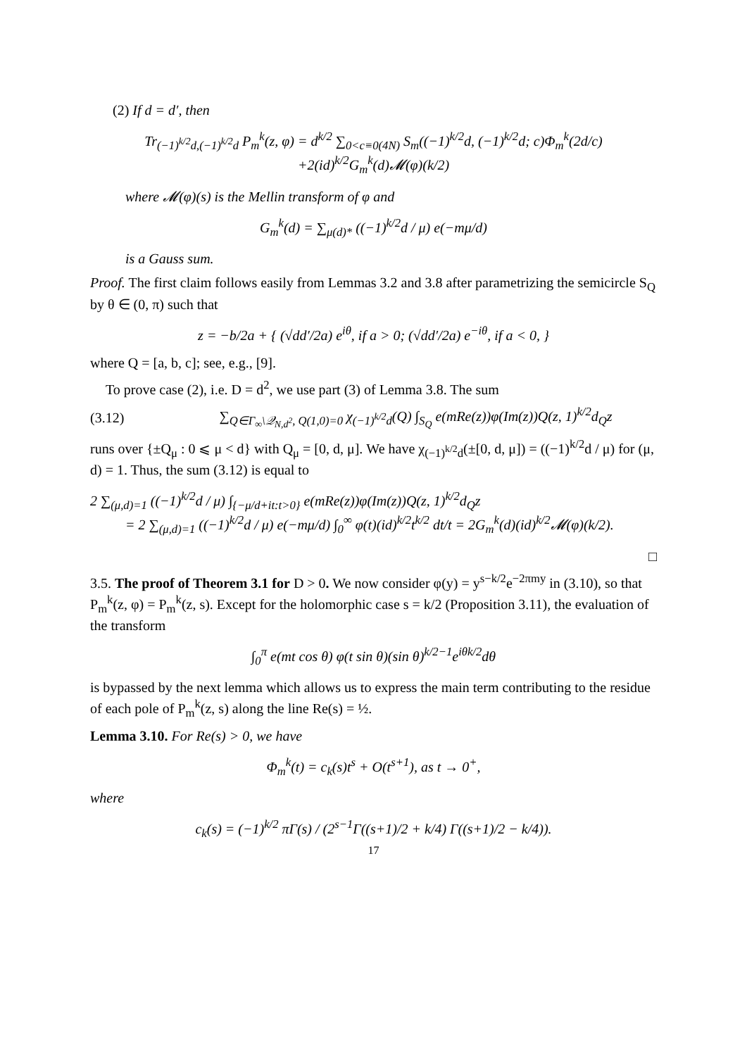(2) If d = d′, then
Tr<sub>(−1)<sup>k/2</sup>d,(−1)<sup>k/2</sup>d</sub> P<sub>m</sub><sup>k</sup>(z, φ) = d<sup>k/2</sup> ∑<sub>0<c≡0(4N)</sub> S<sub>m</sub>((−1)<sup>k/2</sup>d, (−1)<sup>k/2</sup>d; c)Φ<sub>m</sub><sup>k</sup>(2d/c)
+2(id)<sup>k/2</sup>G<sub>m</sub><sup>k</sup>(d)𝓜(φ)(k/2)
where 𝓜(φ)(s) is the Mellin transform of φ and
G<sub>m</sub><sup>k</sup>(d) = ∑<sub>μ(d)*</sub> ((−1)<sup>k/2</sup>d / μ) e(−mμ/d)
is a Gauss sum.
Proof. The first claim follows easily from Lemmas 3.2 and 3.8 after parametrizing the semicircle S<sub>Q</sub> by θ ∈ (0, π) such that
z = −b/2a + { (√dd′/2a) e<sup>iθ</sup>, if a > 0; (√dd′/2a) e<sup>−iθ</sup>, if a < 0, }
where Q = [a, b, c]; see, e.g., [9].
To prove case (2), i.e. D = d<sup>2</sup>, we use part (3) of Lemma 3.8. The sum
(3.12) ∑<sub>Q∈Γ<sub>∞</sub>\𝒬<sub>N,d<sup>2</sup></sub>, Q(1,0)=0</sub> χ<sub>(−1)<sup>k/2</sup>d</sub>(Q) ∫<sub>S<sub>Q</sub></sub> e(mRe(z))φ(Im(z))Q(z, 1)<sup>k/2</sup>d<sub>Q</sub>z
runs over {±Q<sub>μ</sub> : 0 ⩽ μ < d} with Q<sub>μ</sub> = [0, d, μ]. We have χ<sub>(−1)<sup>k/2</sup>d</sub>(±[0, d, μ]) = ((−1)<sup>k/2</sup>d / μ) for (μ, d) = 1. Thus, the sum (3.12) is equal to
2 ∑<sub>(μ,d)=1</sub> ((−1)<sup>k/2</sup>d / μ) ∫<sub>{−μ/d+it:t>0}</sub> e(mRe(z))φ(Im(z))Q(z, 1)<sup>k/2</sup>d<sub>Q</sub>z
= 2 ∑<sub>(μ,d)=1</sub> ((−1)<sup>k/2</sup>d / μ) e(−mμ/d) ∫<sub>0</sub><sup>∞</sup> φ(t)(id)<sup>k/2</sup>t<sup>k/2</sup> dt/t = 2G<sub>m</sub><sup>k</sup>(d)(id)<sup>k/2</sup>𝓜(φ)(k/2).
□
3.5. The proof of Theorem 3.1 for D > 0. We now consider φ(y) = y<sup>s−k/2</sup>e<sup>−2πmy</sup> in (3.10), so that P<sub>m</sub><sup>k</sup>(z, φ) = P<sub>m</sub><sup>k</sup>(z, s). Except for the holomorphic case s = k/2 (Proposition 3.11), the evaluation of the transform
∫<sub>0</sub><sup>π</sup> e(mt cos θ) φ(t sin θ)(sin θ)<sup>k/2−1</sup>e<sup>iθk/2</sup>dθ
is bypassed by the next lemma which allows us to express the main term contributing to the residue of each pole of P<sub>m</sub><sup>k</sup>(z, s) along the line Re(s) = ½.
Lemma 3.10. For Re(s) > 0, we have
Φ<sub>m</sub><sup>k</sup>(t) = c<sub>k</sub>(s)t<sup>s</sup> + O(t<sup>s+1</sup>), as t → 0<sup>+</sup>,
where
c<sub>k</sub>(s) = (−1)<sup>k/2</sup> πΓ(s) / (2<sup>s−1</sup>Γ((s+1)/2 + k/4) Γ((s+1)/2 − k/4)).
17